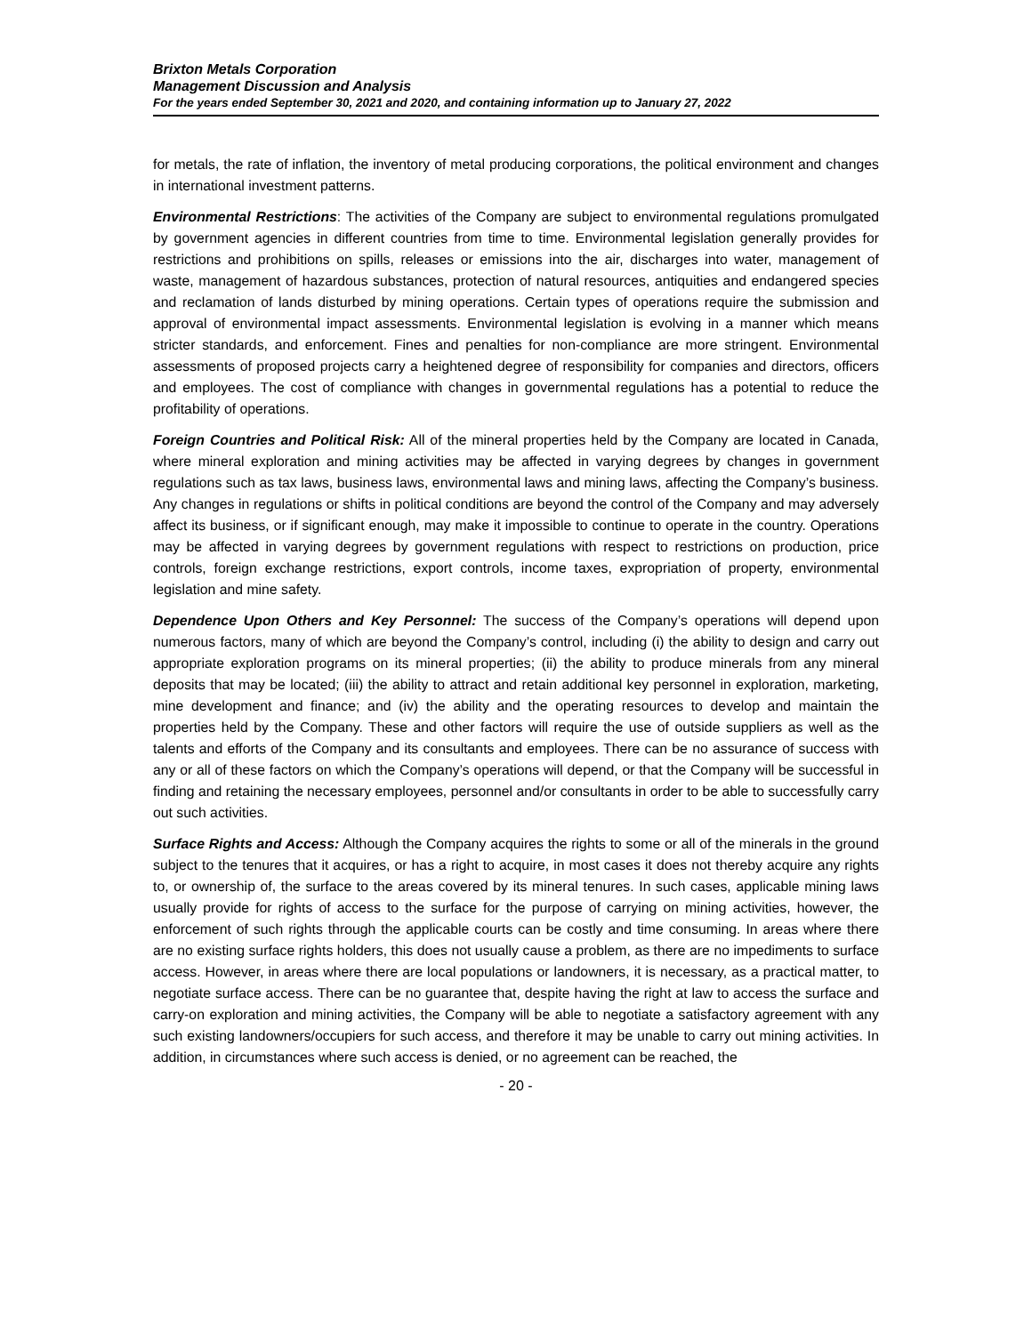Brixton Metals Corporation
Management Discussion and Analysis
For the years ended September 30, 2021 and 2020, and containing information up to January 27, 2022
for metals, the rate of inflation, the inventory of metal producing corporations, the political environment and changes in international investment patterns.
Environmental Restrictions: The activities of the Company are subject to environmental regulations promulgated by government agencies in different countries from time to time. Environmental legislation generally provides for restrictions and prohibitions on spills, releases or emissions into the air, discharges into water, management of waste, management of hazardous substances, protection of natural resources, antiquities and endangered species and reclamation of lands disturbed by mining operations. Certain types of operations require the submission and approval of environmental impact assessments. Environmental legislation is evolving in a manner which means stricter standards, and enforcement. Fines and penalties for non-compliance are more stringent. Environmental assessments of proposed projects carry a heightened degree of responsibility for companies and directors, officers and employees. The cost of compliance with changes in governmental regulations has a potential to reduce the profitability of operations.
Foreign Countries and Political Risk: All of the mineral properties held by the Company are located in Canada, where mineral exploration and mining activities may be affected in varying degrees by changes in government regulations such as tax laws, business laws, environmental laws and mining laws, affecting the Company’s business. Any changes in regulations or shifts in political conditions are beyond the control of the Company and may adversely affect its business, or if significant enough, may make it impossible to continue to operate in the country. Operations may be affected in varying degrees by government regulations with respect to restrictions on production, price controls, foreign exchange restrictions, export controls, income taxes, expropriation of property, environmental legislation and mine safety.
Dependence Upon Others and Key Personnel: The success of the Company’s operations will depend upon numerous factors, many of which are beyond the Company’s control, including (i) the ability to design and carry out appropriate exploration programs on its mineral properties; (ii) the ability to produce minerals from any mineral deposits that may be located; (iii) the ability to attract and retain additional key personnel in exploration, marketing, mine development and finance; and (iv) the ability and the operating resources to develop and maintain the properties held by the Company. These and other factors will require the use of outside suppliers as well as the talents and efforts of the Company and its consultants and employees. There can be no assurance of success with any or all of these factors on which the Company’s operations will depend, or that the Company will be successful in finding and retaining the necessary employees, personnel and/or consultants in order to be able to successfully carry out such activities.
Surface Rights and Access: Although the Company acquires the rights to some or all of the minerals in the ground subject to the tenures that it acquires, or has a right to acquire, in most cases it does not thereby acquire any rights to, or ownership of, the surface to the areas covered by its mineral tenures. In such cases, applicable mining laws usually provide for rights of access to the surface for the purpose of carrying on mining activities, however, the enforcement of such rights through the applicable courts can be costly and time consuming. In areas where there are no existing surface rights holders, this does not usually cause a problem, as there are no impediments to surface access. However, in areas where there are local populations or landowners, it is necessary, as a practical matter, to negotiate surface access. There can be no guarantee that, despite having the right at law to access the surface and carry-on exploration and mining activities, the Company will be able to negotiate a satisfactory agreement with any such existing landowners/occupiers for such access, and therefore it may be unable to carry out mining activities. In addition, in circumstances where such access is denied, or no agreement can be reached, the
- 20 -